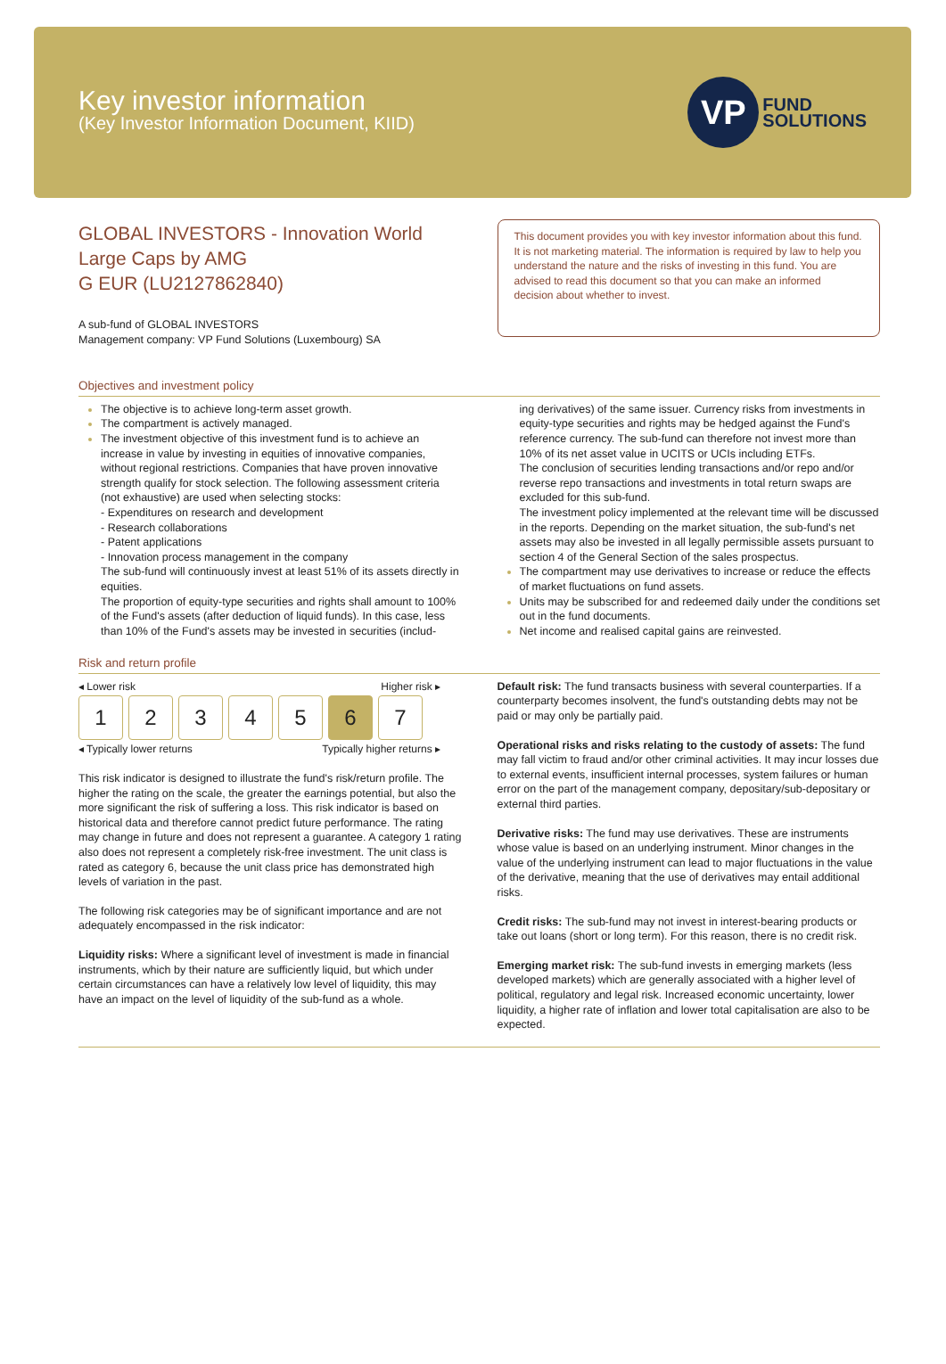Key investor information
(Key Investor Information Document, KIID)
VP
FUND
SOLUTIONS
GLOBAL INVESTORS - Innovation World Large Caps by AMG
G EUR (LU2127862840)
A sub-fund of GLOBAL INVESTORS
Management company: VP Fund Solutions (Luxembourg) SA
This document provides you with key investor information about this fund. It is not marketing material. The information is required by law to help you understand the nature and the risks of investing in this fund. You are advised to read this document so that you can make an informed decision about whether to invest.
Objectives and investment policy
The objective is to achieve long-term asset growth.
The compartment is actively managed.
The investment objective of this investment fund is to achieve an increase in value by investing in equities of innovative companies, without regional restrictions. Companies that have proven innovative strength qualify for stock selection. The following assessment criteria (not exhaustive) are used when selecting stocks:
- Expenditures on research and development
- Research collaborations
- Patent applications
- Innovation process management in the company
The sub-fund will continuously invest at least 51% of its assets directly in equities.
The proportion of equity-type securities and rights shall amount to 100% of the Fund's assets (after deduction of liquid funds). In this case, less than 10% of the Fund's assets may be invested in securities (includ-
ing derivatives) of the same issuer. Currency risks from investments in equity-type securities and rights may be hedged against the Fund's reference currency. The sub-fund can therefore not invest more than 10% of its net asset value in UCITS or UCIs including ETFs.
The conclusion of securities lending transactions and/or repo and/or reverse repo transactions and investments in total return swaps are excluded for this sub-fund.
The investment policy implemented at the relevant time will be discussed in the reports. Depending on the market situation, the sub-fund's net assets may also be invested in all legally permissible assets pursuant to section 4 of the General Section of the sales prospectus.
The compartment may use derivatives to increase or reduce the effects of market fluctuations on fund assets.
Units may be subscribed for and redeemed daily under the conditions set out in the fund documents.
Net income and realised capital gains are reinvested.
Risk and return profile
◂ Lower risk Higher risk ▸
1 2 3 4 5 6 7
◂ Typically lower returns Typically higher returns ▸
This risk indicator is designed to illustrate the fund's risk/return profile. The higher the rating on the scale, the greater the earnings potential, but also the more significant the risk of suffering a loss. This risk indicator is based on historical data and therefore cannot predict future performance. The rating may change in future and does not represent a guarantee. A category 1 rating also does not represent a completely risk-free investment. The unit class is rated as category 6, because the unit class price has demonstrated high levels of variation in the past.
The following risk categories may be of significant importance and are not adequately encompassed in the risk indicator:
Liquidity risks: Where a significant level of investment is made in financial instruments, which by their nature are sufficiently liquid, but which under certain circumstances can have a relatively low level of liquidity, this may have an impact on the level of liquidity of the sub-fund as a whole.
Default risk: The fund transacts business with several counterparties. If a counterparty becomes insolvent, the fund's outstanding debts may not be paid or may only be partially paid.
Operational risks and risks relating to the custody of assets: The fund may fall victim to fraud and/or other criminal activities. It may incur losses due to external events, insufficient internal processes, system failures or human error on the part of the management company, depositary/sub-depositary or external third parties.
Derivative risks: The fund may use derivatives. These are instruments whose value is based on an underlying instrument. Minor changes in the value of the underlying instrument can lead to major fluctuations in the value of the derivative, meaning that the use of derivatives may entail additional risks.
Credit risks: The sub-fund may not invest in interest-bearing products or take out loans (short or long term). For this reason, there is no credit risk.
Emerging market risk: The sub-fund invests in emerging markets (less developed markets) which are generally associated with a higher level of political, regulatory and legal risk. Increased economic uncertainty, lower liquidity, a higher rate of inflation and lower total capitalisation are also to be expected.